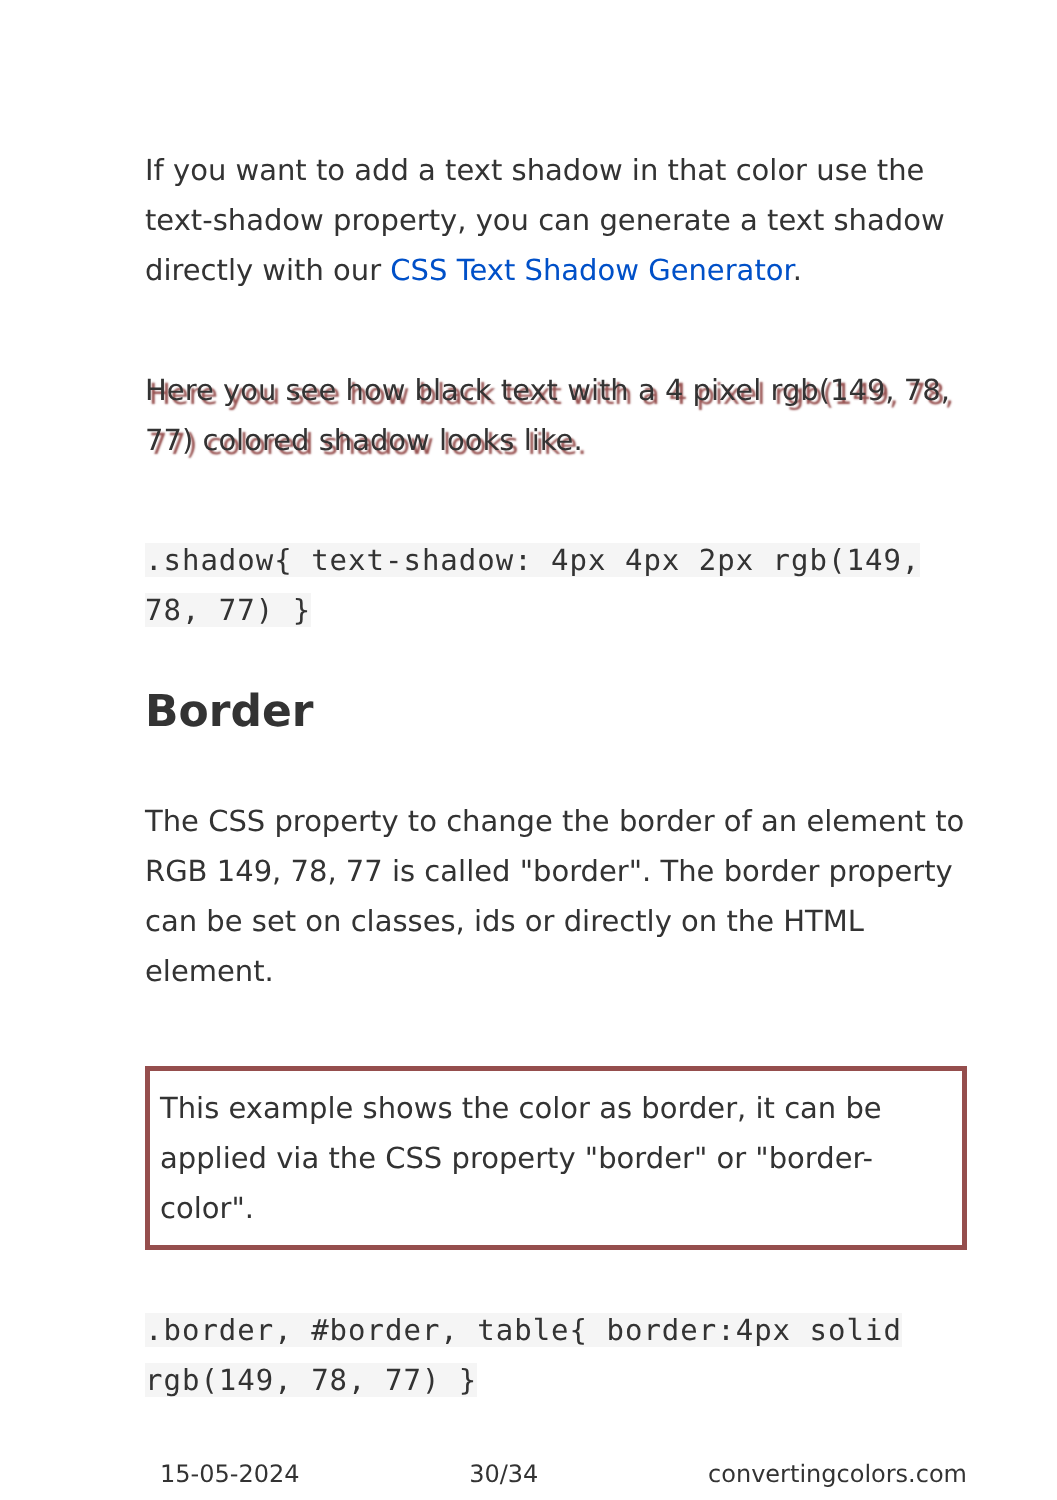If you want to add a text shadow in that color use the text-shadow property, you can generate a text shadow directly with our CSS Text Shadow Generator.
Here you see how black text with a 4 pixel rgb(149, 78, 77) colored shadow looks like.
.shadow{ text-shadow: 4px 4px 2px rgb(149, 78, 77) }
Border
The CSS property to change the border of an element to RGB 149, 78, 77 is called "border". The border property can be set on classes, ids or directly on the HTML element.
This example shows the color as border, it can be applied via the CSS property "border" or "border-color".
.border, #border, table{ border:4px solid rgb(149, 78, 77) }
15-05-2024 30/34 convertingcolors.com